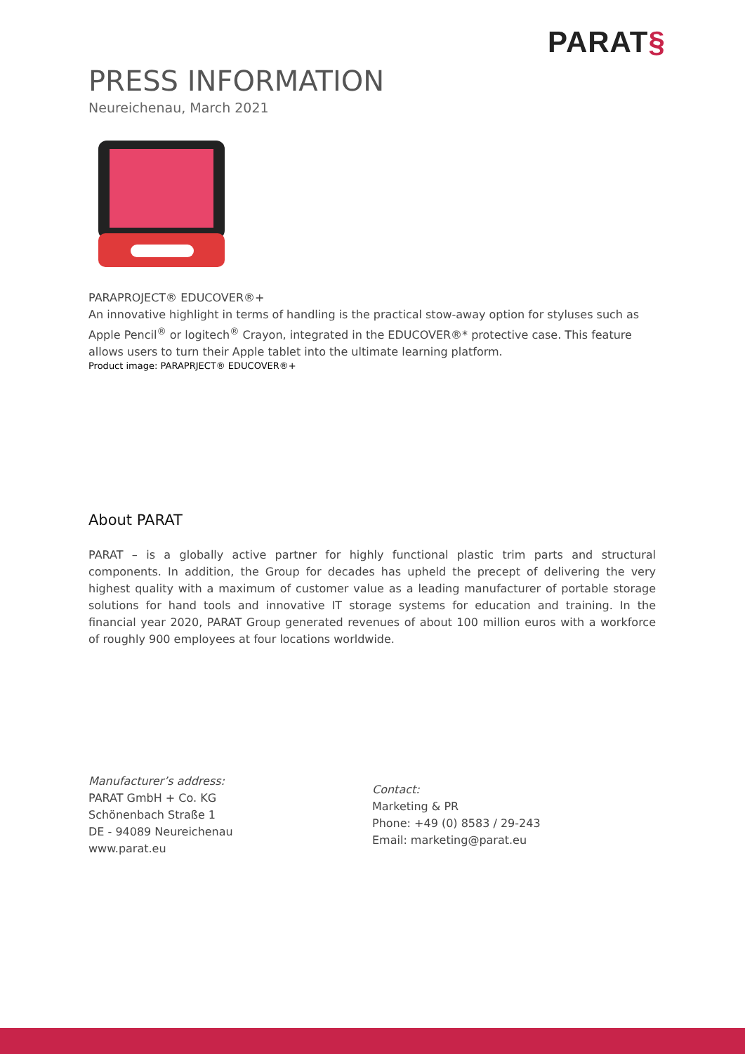PARAT§
PRESS INFORMATION
Neureichenau, March 2021
PARAPROJECT® EDUCOVER®+
An innovative highlight in terms of handling is the practical stow-away option for styluses such as Apple Pencil<sup>®</sup> or logitech<sup>®</sup> Crayon, integrated in the EDUCOVER®* protective case. This feature allows users to turn their Apple tablet into the ultimate learning platform.
Product image: PARAPRJECT® EDUCOVER®+
About PARAT
PARAT – is a globally active partner for highly functional plastic trim parts and structural components. In addition, the Group for decades has upheld the precept of delivering the very highest quality with a maximum of customer value as a leading manufacturer of portable storage solutions for hand tools and innovative IT storage systems for education and training. In the financial year 2020, PARAT Group generated revenues of about 100 million euros with a workforce of roughly 900 employees at four locations worldwide.
Manufacturer’s address:
PARAT GmbH + Co. KG
Schönenbach Straße 1
DE - 94089 Neureichenau
www.parat.eu
Contact:
Marketing & PR
Phone: +49 (0) 8583 / 29-243
Email: marketing@parat.eu